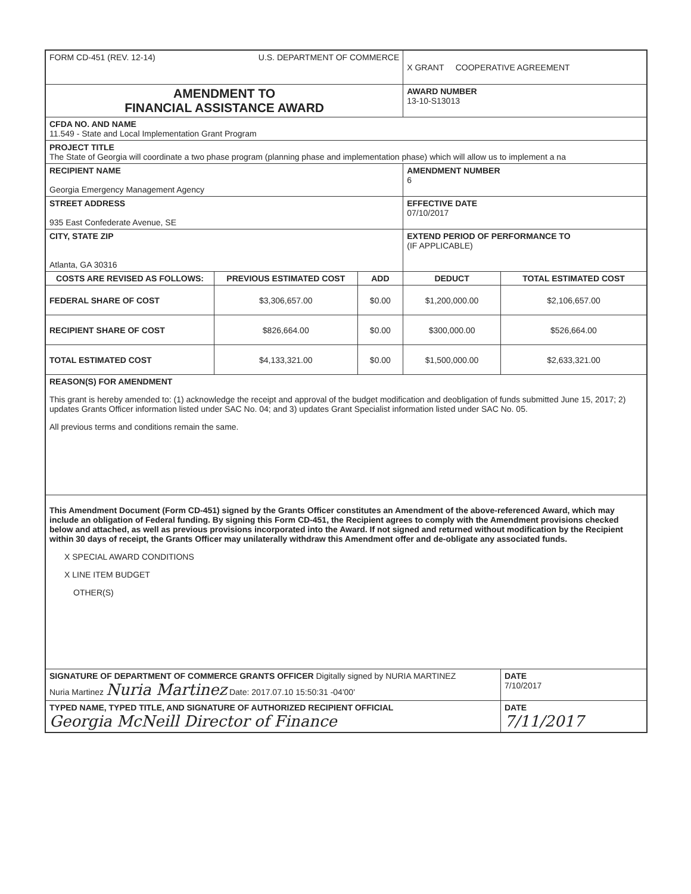| FORM CD-451 (REV. 12-14) U.S. DEPARTMENT OF COMMERCE | | | X GRANT COOPERATIVE AGREEMENT | |
| AMENDMENT TO FINANCIAL ASSISTANCE AWARD | | | AWARD NUMBER 13-10-S13013 | |
| CFDA NO. AND NAME 11.549 - State and Local Implementation Grant Program | | | | |
| PROJECT TITLE The State of Georgia will coordinate a two phase program (planning phase and implementation phase) which will allow us to implement a na | | | | |
| RECIPIENT NAME Georgia Emergency Management Agency | | | AMENDMENT NUMBER 6 | |
| STREET ADDRESS 935 East Confederate Avenue, SE | | | EFFECTIVE DATE 07/10/2017 | |
| CITY, STATE ZIP Atlanta, GA 30316 | | | EXTEND PERIOD OF PERFORMANCE TO (IF APPLICABLE) | |
| COSTS ARE REVISED AS FOLLOWS: | PREVIOUS ESTIMATED COST | ADD | DEDUCT | TOTAL ESTIMATED COST |
| FEDERAL SHARE OF COST | $3,306,657.00 | $0.00 | $1,200,000.00 | $2,106,657.00 |
| RECIPIENT SHARE OF COST | $826,664.00 | $0.00 | $300,000.00 | $526,664.00 |
| TOTAL ESTIMATED COST | $4,133,321.00 | $0.00 | $1,500,000.00 | $2,633,321.00 |
| REASON(S) FOR AMENDMENT This grant is hereby amended to: (1) acknowledge the receipt and approval of the budget modification and deobligation of funds submitted June 15, 2017; 2) updates Grants Officer information listed under SAC No. 04; and 3) updates Grant Specialist information listed under SAC No. 05. All previous terms and conditions remain the same. | | | | |
| This Amendment Document (Form CD-451) signed by the Grants Officer constitutes an Amendment of the above-referenced Award, which may include an obligation of Federal funding. By signing this Form CD-451, the Recipient agrees to comply with the Amendment provisions checked below and attached, as well as previous provisions incorporated into the Award. If not signed and returned without modification by the Recipient within 30 days of receipt, the Grants Officer may unilaterally withdraw this Amendment offer and de-obligate any associated funds. X SPECIAL AWARD CONDITIONS X LINE ITEM BUDGET OTHER(S) | | | | |
| SIGNATURE OF DEPARTMENT OF COMMERCE GRANTS OFFICER Digitally signed by NURIA MARTINEZ Nuria Martinez Nuria Martinez Date: 2017.07.10 15:50:31 -04'00' | | | | DATE 7/10/2017 |
| TYPED NAME, TYPED TITLE, AND SIGNATURE OF AUTHORIZED RECIPIENT OFFICIAL Georgia McNeill Director of Finance | | | | DATE 7/11/2017 |